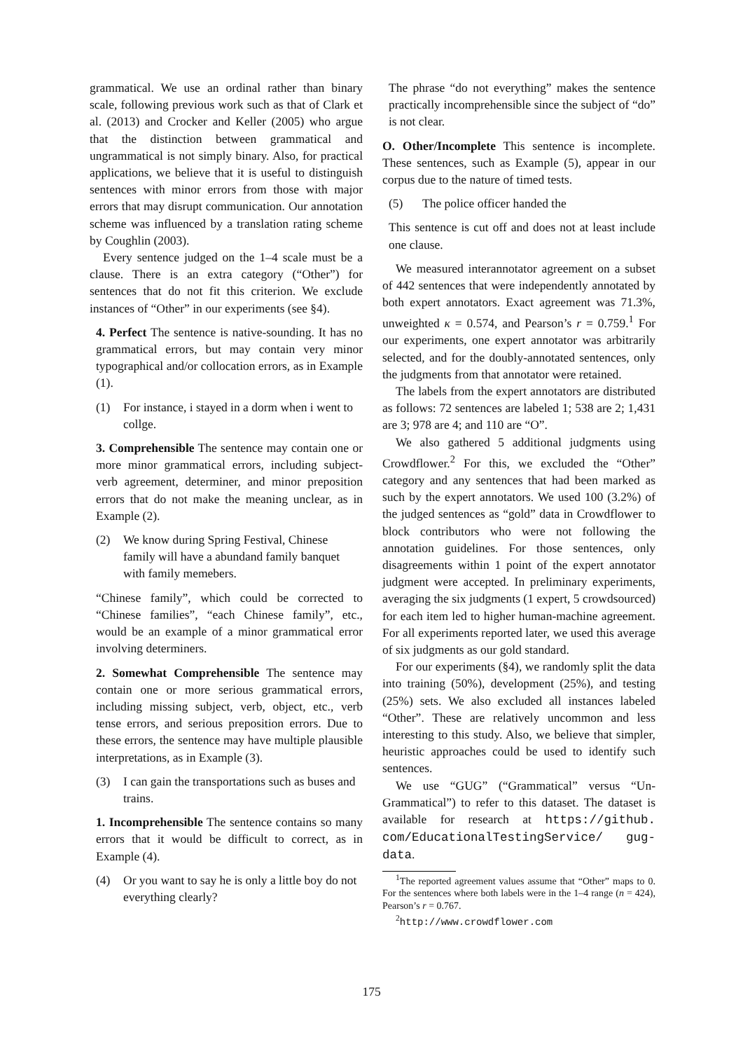grammatical. We use an ordinal rather than binary scale, following previous work such as that of Clark et al. (2013) and Crocker and Keller (2005) who argue that the distinction between grammatical and ungrammatical is not simply binary. Also, for practical applications, we believe that it is useful to distinguish sentences with minor errors from those with major errors that may disrupt communication. Our annotation scheme was influenced by a translation rating scheme by Coughlin (2003).
Every sentence judged on the 1–4 scale must be a clause. There is an extra category (“Other”) for sentences that do not fit this criterion. We exclude instances of “Other” in our experiments (see §4).
4. Perfect The sentence is native-sounding. It has no grammatical errors, but may contain very minor typographical and/or collocation errors, as in Example (1).
(1) For instance, i stayed in a dorm when i went to collge.
3. Comprehensible The sentence may contain one or more minor grammatical errors, including subject-verb agreement, determiner, and minor preposition errors that do not make the meaning unclear, as in Example (2).
(2) We know during Spring Festival, Chinese family will have a abundand family banquet with family memebers.
“Chinese family”, which could be corrected to “Chinese families”, “each Chinese family”, etc., would be an example of a minor grammatical error involving determiners.
2. Somewhat Comprehensible The sentence may contain one or more serious grammatical errors, including missing subject, verb, object, etc., verb tense errors, and serious preposition errors. Due to these errors, the sentence may have multiple plausible interpretations, as in Example (3).
(3) I can gain the transportations such as buses and trains.
1. Incomprehensible The sentence contains so many errors that it would be difficult to correct, as in Example (4).
(4) Or you want to say he is only a little boy do not everything clearly?
The phrase “do not everything” makes the sentence practically incomprehensible since the subject of “do” is not clear.
O. Other/Incomplete This sentence is incomplete. These sentences, such as Example (5), appear in our corpus due to the nature of timed tests.
(5) The police officer handed the
This sentence is cut off and does not at least include one clause.
We measured interannotator agreement on a subset of 442 sentences that were independently annotated by both expert annotators. Exact agreement was 71.3%, unweighted κ = 0.574, and Pearson’s r = 0.759.<sup>1</sup> For our experiments, one expert annotator was arbitrarily selected, and for the doubly-annotated sentences, only the judgments from that annotator were retained.
The labels from the expert annotators are distributed as follows: 72 sentences are labeled 1; 538 are 2; 1,431 are 3; 978 are 4; and 110 are “O”.
We also gathered 5 additional judgments using Crowdflower.<sup>2</sup> For this, we excluded the “Other” category and any sentences that had been marked as such by the expert annotators. We used 100 (3.2%) of the judged sentences as “gold” data in Crowdflower to block contributors who were not following the annotation guidelines. For those sentences, only disagreements within 1 point of the expert annotator judgment were accepted. In preliminary experiments, averaging the six judgments (1 expert, 5 crowdsourced) for each item led to higher human-machine agreement. For all experiments reported later, we used this average of six judgments as our gold standard.
For our experiments (§4), we randomly split the data into training (50%), development (25%), and testing (25%) sets. We also excluded all instances labeled “Other”. These are relatively uncommon and less interesting to this study. Also, we believe that simpler, heuristic approaches could be used to identify such sentences.
We use “GUG” (“Grammatical” versus “Un-Grammatical”) to refer to this dataset. The dataset is available for research at https://github. com/EducationalTestingService/ gug-data.
<sup>1</sup> The reported agreement values assume that “Other” maps to 0. For the sentences where both labels were in the 1–4 range (n = 424), Pearson’s r = 0.767.
<sup>2</sup> http://www.crowdflower.com
175